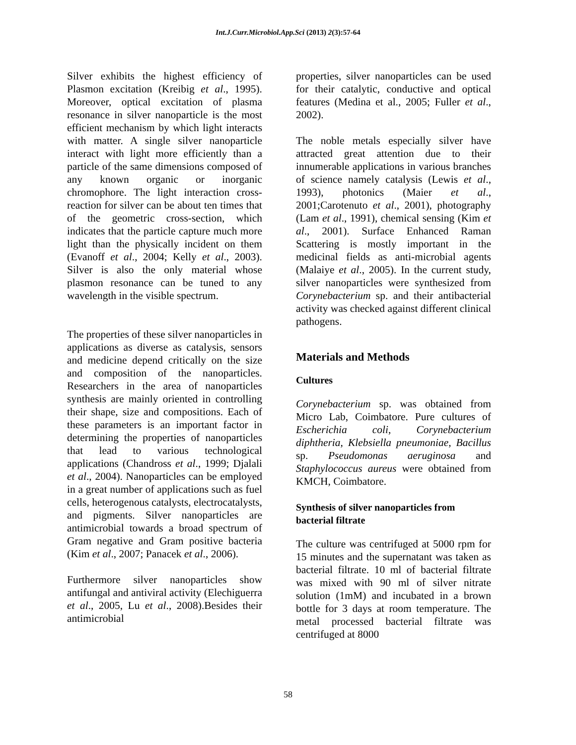Int.J.Curr.Microbiol.App.Sci (2013) 2(3):57-64
Silver exhibits the highest efficiency of Plasmon excitation (Kreibig et al., 1995). Moreover, optical excitation of plasma resonance in silver nanoparticle is the most efficient mechanism by which light interacts with matter. A single silver nanoparticle interact with light more efficiently than a particle of the same dimensions composed of any known organic or inorganic chromophore. The light interaction cross-reaction for silver can be about ten times that of the geometric cross-section, which indicates that the particle capture much more light than the physically incident on them (Evanoff et al., 2004; Kelly et al., 2003). Silver is also the only material whose plasmon resonance can be tuned to any wavelength in the visible spectrum.
The properties of these silver nanoparticles in applications as diverse as catalysis, sensors and medicine depend critically on the size and composition of the nanoparticles. Researchers in the area of nanoparticles synthesis are mainly oriented in controlling their shape, size and compositions. Each of these parameters is an important factor in determining the properties of nanoparticles that lead to various technological applications (Chandross et al., 1999; Djalali et al., 2004). Nanoparticles can be employed in a great number of applications such as fuel cells, heterogenous catalysts, electrocatalysts, and pigments. Silver nanoparticles are antimicrobial towards a broad spectrum of Gram negative and Gram positive bacteria (Kim et al., 2007; Panacek et al., 2006).
Furthermore silver nanoparticles show antifungal and antiviral activity (Elechiguerra et al., 2005, Lu et al., 2008).Besides their antimicrobial
properties, silver nanoparticles can be used for their catalytic, conductive and optical features (Medina et al., 2005; Fuller et al., 2002).
The noble metals especially silver have attracted great attention due to their innumerable applications in various branches of science namely catalysis (Lewis et al., 1993), photonics (Maier et al., 2001;Carotenuto et al., 2001), photography (Lam et al., 1991), chemical sensing (Kim et al., 2001). Surface Enhanced Raman Scattering is mostly important in the medicinal fields as anti-microbial agents (Malaiye et al., 2005). In the current study, silver nanoparticles were synthesized from Corynebacterium sp. and their antibacterial activity was checked against different clinical pathogens.
Materials and Methods
Cultures
Corynebacterium sp. was obtained from Micro Lab, Coimbatore. Pure cultures of Escherichia coli, Corynebacterium diphtheria, Klebsiella pneumoniae, Bacillus sp. Pseudomonas aeruginosa and Staphylococcus aureus were obtained from KMCH, Coimbatore.
Synthesis of silver nanoparticles from bacterial filtrate
The culture was centrifuged at 5000 rpm for 15 minutes and the supernatant was taken as bacterial filtrate. 10 ml of bacterial filtrate was mixed with 90 ml of silver nitrate solution (1mM) and incubated in a brown bottle for 3 days at room temperature. The metal processed bacterial filtrate was centrifuged at 8000
58